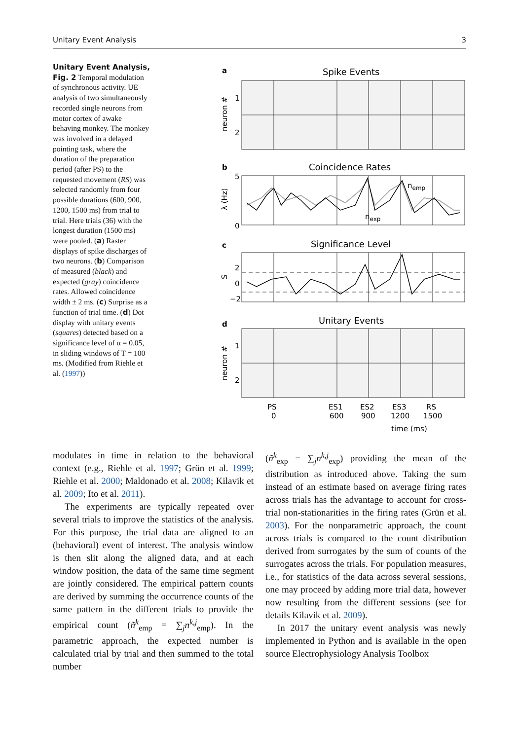Unitary Event Analysis 3
Unitary Event Analysis, Fig. 2 Temporal modulation of synchronous activity. UE analysis of two simultaneously recorded single neurons from motor cortex of awake behaving monkey. The monkey was involved in a delayed pointing task, where the duration of the preparation period (after PS) to the requested movement (RS) was selected randomly from four possible durations (600, 900, 1200, 1500 ms) from trial to trial. Here trials (36) with the longest duration (1500 ms) were pooled. (a) Raster displays of spike discharges of two neurons. (b) Comparison of measured (black) and expected (gray) coincidence rates. Allowed coincidence width ± 2 ms. (c) Surprise as a function of trial time. (d) Dot display with unitary events (squares) detected based on a significance level of α = 0.05, in sliding windows of T = 100 ms. (Modified from Riehle et al. (1997))
a
Spike Events
1
2
neuron #
b
Coincidence Rates
5
0
λ (Hz)
nemp
nexp
c
Significance Level
2
0
−2
S
d
Unitary Events
1
2
neuron #
PS
0
ES1
600
ES2
900
ES3
1200
RS
1500
time (ms)
modulates in time in relation to the behavioral context (e.g., Riehle et al. 1997; Grün et al. 1999; Riehle et al. 2000; Maldonado et al. 2008; Kilavik et al. 2009; Ito et al. 2011).
The experiments are typically repeated over several trials to improve the statistics of the analysis. For this purpose, the trial data are aligned to an (behavioral) event of interest. The analysis window is then slit along the aligned data, and at each window position, the data of the same time segment are jointly considered. The empirical pattern counts are derived by summing the occurrence counts of the same pattern in the different trials to provide the empirical count (ñ<sup>k</sup><sub>emp</sub> = ∑<sub>j</sub>n<sup>k,j</sup><sub>emp</sub>). In the parametric approach, the expected number is calculated trial by trial and then summed to the total number
(ñ<sup>k</sup><sub>exp</sub> = ∑<sub>j</sub>n<sup>k,j</sup><sub>exp</sub>) providing the mean of the distribution as introduced above. Taking the sum instead of an estimate based on average firing rates across trials has the advantage to account for cross-trial non-stationarities in the firing rates (Grün et al. 2003). For the nonparametric approach, the count across trials is compared to the count distribution derived from surrogates by the sum of counts of the surrogates across the trials. For population measures, i.e., for statistics of the data across several sessions, one may proceed by adding more trial data, however now resulting from the different sessions (see for details Kilavik et al. 2009).
In 2017 the unitary event analysis was newly implemented in Python and is available in the open source Electrophysiology Analysis Toolbox